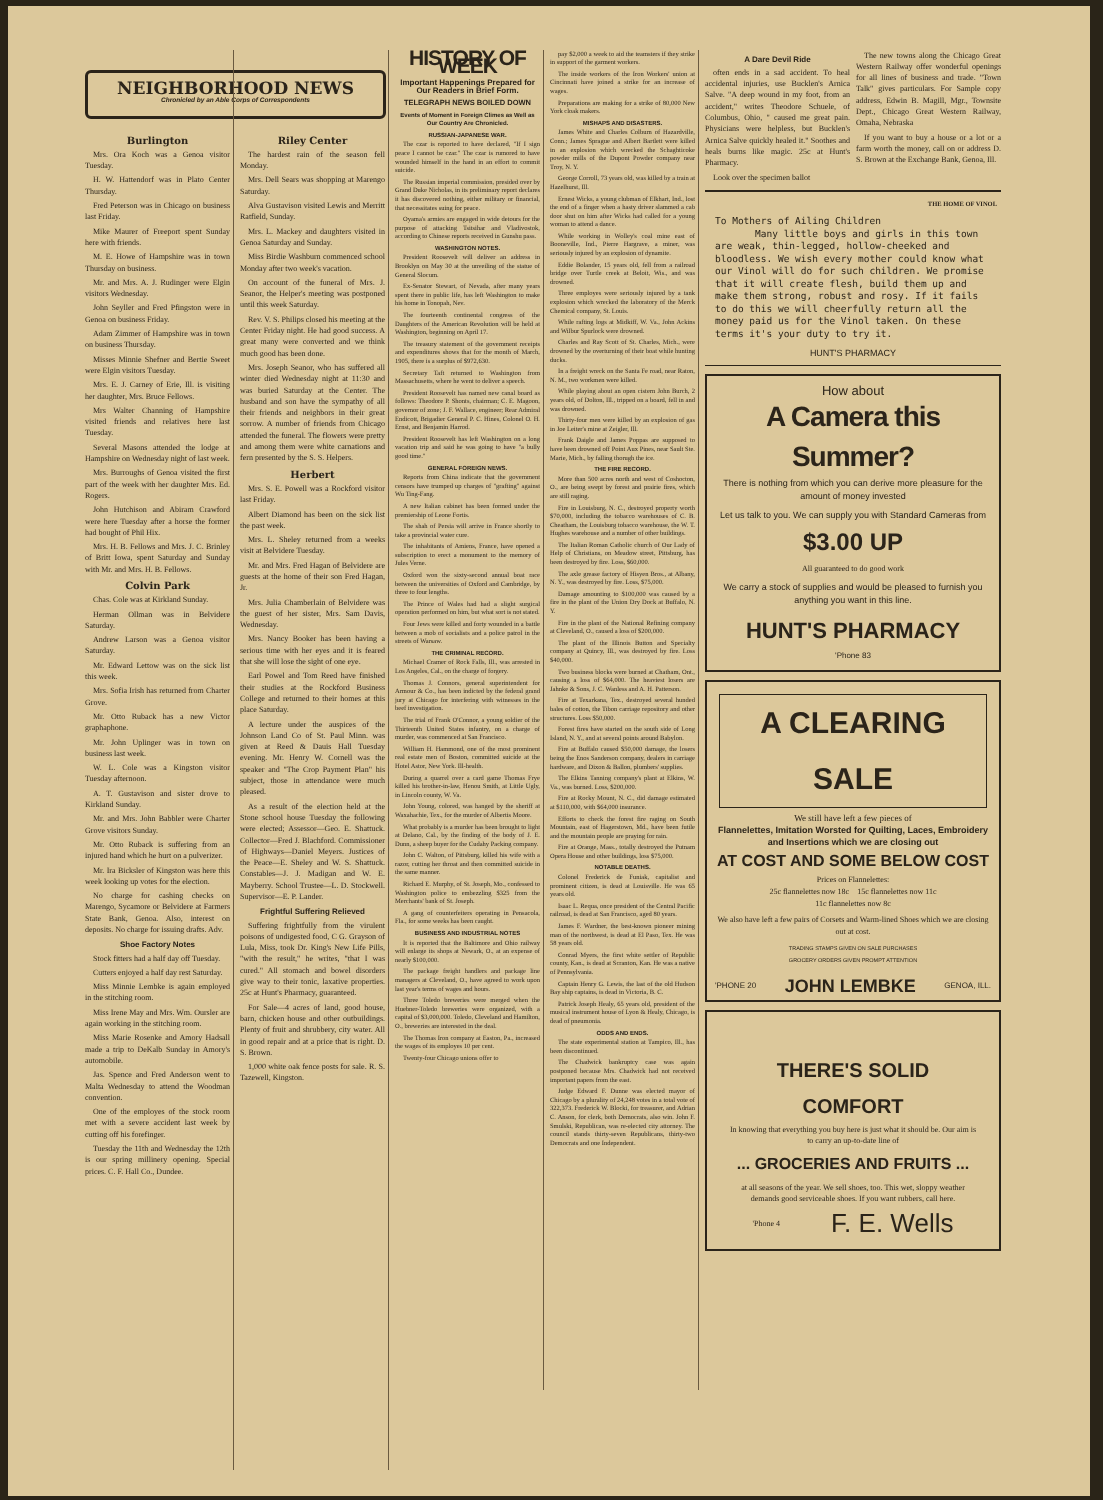NEIGHBORHOOD NEWS
Chronicled by an Able Corps of Correspondents
Burlington
Mrs. Ora Koch was a Genoa visitor Tuesday.
H. W. Hattendorf was in Plato Center Thursday.
Fred Peterson was in Chicago on business last Friday.
Mike Maurer of Freeport spent Sunday here with friends.
M. E. Howe of Hampshire was in town Thursday on business.
Mr. and Mrs. A. J. Rudinger were Elgin visitors Wednesday.
John Seyller and Fred Pfingston were in Genoa on business Friday.
Adam Zimmer of Hampshire was in town on business Thursday.
Misses Minnie Shefner and Bertie Sweet were Elgin visitors Tuesday.
Mrs. E. J. Carney of Erie, Ill. is visiting her daughter, Mrs. Bruce Fellows.
Mrs Walter Channing of Hampshire visited friends and relatives here last Tuesday.
Several Masons attended the lodge at Hampshire on Wednesday night of last week.
Mrs. Burroughs of Genoa visited the first part of the week with her daughter Mrs. Ed. Rogers.
John Hutchison and Abiram Crawford were here Tuesday after a horse the former had bought of Phil Hix.
Mrs. H. B. Fellows and Mrs. J. C. Brinley of Britt Iowa, spent Saturday and Sunday with Mr. and Mrs. H. B. Fellows.
Colvin Park
Chas. Cole was at Kirkland Sunday.
Herman Ollman was in Belvidere Saturday.
Andrew Larson was a Genoa visitor Saturday.
Mr. Edward Lettow was on the sick list this week.
Mrs. Sofia Irish has returned from Charter Grove.
Mr. Otto Ruback has a new Victor graphaphone.
Mr. John Uplinger was in town on business last week.
W. L. Cole was a Kingston visitor Tuesday afternoon.
A. T. Gustavison and sister drove to Kirkland Sunday.
Mr. and Mrs. John Babbler were Charter Grove visitors Sunday.
Mr. Otto Ruback is suffering from an injured hand which he hurt on a pulverizer.
Mr. Ira Bicksler of Kingston was here this week looking up votes for the election.
No charge for cashing checks on Marengo, Sycamore or Belvidere at Farmers State Bank, Genoa. Also, interest on deposits. No charge for issuing drafts. Adv.
Shoe Factory Notes
Stock fitters had a half day off Tuesday.
Cutters enjoyed a half day rest Saturday.
Miss Minnie Lembke is again employed in the stitching room.
Miss Irene May and Mrs. Wm. Oursler are again working in the stitching room.
Miss Marie Rosenke and Amory Hadsall made a trip to DeKalb Sunday in Amory's automobile.
Jas. Spence and Fred Anderson went to Malta Wednesday to attend the Woodman convention.
One of the employes of the stock room met with a severe accident last week by cutting off his forefinger.
Tuesday the 11th and Wednesday the 12th is our spring millinery opening. Special prices. C. F. Hall Co., Dundee.
Riley Center
The hardest rain of the season fell Monday.
Mrs. Dell Sears was shopping at Marengo Saturday.
Alva Gustavison visited Lewis and Merritt Ratfield, Sunday.
Mrs. L. Mackey and daughters visited in Genoa Saturday and Sunday.
Miss Birdie Washburn commenced school Monday after two week's vacation.
On account of the funeral of Mrs. J. Seanor, the Helper's meeting was postponed until this week Saturday.
Rev. V. S. Philips closed his meeting at the Center Friday night. He had good success. A great many were converted and we think much good has been done.
Mrs. Joseph Seanor, who has suffered all winter died Wednesday night at 11:30 and was buried Saturday at the Center. The husband and son have the sympathy of all their friends and neighbors in their great sorrow. A number of friends from Chicago attended the funeral. The flowers were pretty and among them were white carnations and fern presented by the S. S. Helpers.
Herbert
Mrs. S. E. Powell was a Rockford visitor last Friday.
Albert Diamond has been on the sick list the past week.
Mrs. L. Sheley returned from a weeks visit at Belvidere Tuesday.
Mr. and Mrs. Fred Hagan of Belvidere are guests at the home of their son Fred Hagan, Jr.
Mrs. Julia Chamberlain of Belvidere was the guest of her sister, Mrs. Sam Davis, Wednesday.
Mrs. Nancy Booker has been having a serious time with her eyes and it is feared that she will lose the sight of one eye.
Earl Powel and Tom Reed have finished their studies at the Rockford Business College and returned to their homes at this place Saturday.
A lecture under the auspices of the Johnson Land Co of St. Paul Minn. was given at Reed & Dauis Hall Tuesday evening. Mr. Henry W. Cornell was the speaker and "The Crop Payment Plan" his subject, those in attendance were much pleased.
As a result of the election held at the Stone school house Tuesday the following were elected; Assessor—Geo. E. Shattuck. Collector—Fred J. Blachford. Commissioner of Highways—Daniel Meyers. Justices of the Peace—E. Sheley and W. S. Shattuck. Constables—J. J. Madigan and W. E. Mayberry. School Trustee—L. D. Stockwell. Supervisor—E. P. Lander.
Frightful Suffering Relieved
Suffering frightfully from the virulent poisons of undigested food, C G. Grayson of Lula, Miss, took Dr. King's New Life Pills, "with the result," he writes, "that I was cured." All stomach and bowel disorders give way to their tonic, laxative properties. 25c at Hunt's Pharmacy, guaranteed.
For Sale—4 acres of land, good house, barn, chicken house and other outbuildings. Plenty of fruit and shrubbery, city water. All in good repair and at a price that is right. D. S. Brown.
1,000 white oak fence posts for sale. R. S. Tazewell, Kingston.
HISTORY OF WEEK
Important Happenings Prepared for Our Readers in Brief Form.
TELEGRAPH NEWS BOILED DOWN
Events of Moment in Foreign Climes as Well as Our Country Are Chronicled.
RUSSIAN-JAPANESE WAR.
The czar is reported to have declared, "If I sign peace I cannot be czar." The czar is rumored to have wounded himself in the hand in an effort to commit suicide.
The Russian imperial commission, presided over by Grand Duke Nicholas, in its preliminary report declares it has discovered nothing, either military or financial, that necessitates suing for peace.
Oyama's armies are engaged in wide detours for the purpose of attacking Tsitsihar and Vladivostok, according to Chinese reports received in Gunshu pass.
WASHINGTON NOTES.
President Roosevelt will deliver an address in Brooklyn on May 30 at the unveiling of the statue of General Slocum.
Ex-Senator Stewart, of Nevada, after many years spent there in public life, has left Washington to make his home in Tonopah, Nev.
The fourteenth continental congress of the Daughters of the American Revolution will be held at Washington, beginning on April 17.
The treasury statement of the government receipts and expenditures shows that for the month of March, 1905, there is a surplus of $972,630.
Secretary Taft returned to Washington from Massachusetts, where he went to deliver a speech.
President Roosevelt has named new canal board as follows: Theodore P. Shonts, chairman; C. E. Magoon, governor of zone; J. F. Wallace, engineer; Rear Admiral Endicott, Brigadier General P. C. Hines, Colonel O. H. Ernst, and Benjamin Harrod.
President Roosevelt has left Washington on a long vacation trip and said he was going to have "a bully good time."
GENERAL FOREIGN NEWS.
Reports from China indicate that the government censors have trumped up charges of "grafting" against Wu Ting-Fang.
A new Italian cabinet has been formed under the premiership of Leone Fortis.
The shah of Persia will arrive in France shortly to take a provincial water cure.
The inhabitants of Amiens, France, have opened a subscription to erect a monument to the memory of Jules Verne.
Oxford won the sixty-second annual boat race between the universities of Oxford and Cambridge, by three to four lengths.
The Prince of Wales had had a slight surgical operation performed on him, but what sort is not stated.
Four Jews were killed and forty wounded in a battle between a mob of socialists and a police patrol in the streets of Warsaw.
THE CRIMINAL RECORD.
Michael Cramer of Rock Falls, Ill., was arrested in Los Angeles, Cal., on the charge of forgery.
Thomas J. Connors, general superintendent for Armour & Co., has been indicted by the federal grand jury at Chicago for interfering with witnesses in the beef investigation.
The trial of Frank O'Connor, a young soldier of the Thirteenth United States infantry, on a charge of murder, was commenced at San Francisco.
William H. Hammond, one of the most prominent real estate men of Boston, committed suicide at the Hotel Astor, New York. Ill-health.
During a quarrel over a card game Thomas Frye killed his brother-in-law, Henou Smith, at Little Ugly, in Lincoln county, W. Va.
John Young, colored, was hanged by the sheriff at Waxahachie, Tex., for the murder of Albertis Moore.
What probably is a murder has been brought to light at Delano, Cal., by the finding of the body of J. E. Dunn, a sheep buyer for the Cudahy Packing company.
John C. Walton, of Pittsburg, killed his wife with a razor, cutting her throat and then committed suicide in the same manner.
Richard E. Murphy, of St. Joseph, Mo., confessed to Washington police to embezzling $325 from the Merchants' bank of St. Joseph.
A gang of counterfeiters operating in Pensacola, Fla., for some weeks has been caught.
BUSINESS AND INDUSTRIAL NOTES
It is reported that the Baltimore and Ohio railway will enlarge its shops at Newark, O., at an expense of nearly $100,000.
The package freight handlers and package line managers at Cleveland, O., have agreed to work upon last year's terms of wages and hours.
Three Toledo breweries were merged when the Huebner-Toledo breweries were organized, with a capital of $3,000,000. Toledo, Cleveland and Hamilton, O., breweries are interested in the deal.
The Thomas Iron company at Easton, Pa., increased the wages of its employes 10 per cent.
Twenty-four Chicago unions offer to
pay $2,000 a week to aid the teamsters if they strike in support of the garment workers.
The inside workers of the Iron Workers' union at Cincinnati have joined a strike for an increase of wages.
Preparations are making for a strike of 80,000 New York cloak makers.
MISHAPS AND DISASTERS.
James White and Charles Colburn of Hazardville, Conn.; James Sprague and Albert Bartlett were killed in an explosion which wrecked the Schaghticoke powder mills of the Dupont Powder company near Troy, N. Y.
George Corroll, 73 years old, was killed by a train at Hazelhurst, Ill.
Ernest Wicks, a young clubman of Elkhart, Ind., lost the end of a finger when a hasty driver slammed a cab door shut on him after Wicks had called for a young woman to attend a dance.
While working in Wolley's coal mine east of Booneville, Ind., Pierre Hargrave, a miner, was seriously injured by an explosion of dynamite.
Eddie Bolander, 15 years old, fell from a railroad bridge over Turtle creek at Beloit, Wis., and was drowned.
Three employes were seriously injured by a tank explosion which wrecked the laboratory of the Merck Chemical company, St. Louis.
While rafting logs at Midkiff, W. Va., John Ackins and Wilbur Spurlock were drowned.
Charles and Ray Scott of St. Charles, Mich., were drowned by the overturning of their boat while hunting ducks.
In a freight wreck on the Santa Fe road, near Raton, N. M., two workmen were killed.
While playing about an open cistern John Burch, 2 years old, of Dolton, Ill., tripped on a board, fell in and was drowned.
Thirty-four men were killed by an explosion of gas in Joe Leiter's mine at Zeigler, Ill.
Frank Daigle and James Poppas are supposed to have been drowned off Point Aux Pines, near Sault Ste. Marie, Mich., by falling thorugh the ice.
THE FIRE RECORD.
More than 500 acres north and west of Coshocton, O., are being swept by forest and prairie fires, which are still raging.
Fire in Louisburg, N. C., destroyed property worth $70,000, including the tobacco warehouses of C. B. Cheatham, the Louisburg tobacco warehouse, the W. T. Hughes warehouse and a number of other buildings.
The Italian Roman Catholic church of Our Lady of Help of Christians, on Meadow street, Pittsburg, has been destroyed by fire. Loss, $60,000.
The axle grease factory of Hisyen Bros., at Albany, N. Y., was destroyed by fire. Loss, $75,000.
Damage amounting to $100,000 was caused by a fire in the plant of the Union Dry Dock at Buffalo, N. Y.
Fire in the plant of the National Refining company at Cleveland, O., caused a loss of $200,000.
The plant of the Illinois Button and Specialty company at Quincy, Ill., was destroyed by fire. Loss $40,000.
Two business blocks were burned at Chatham, Ont., causing a loss of $64,000. The heaviest losers are Jahnke & Sons, J. C. Wanless and A. H. Patterson.
Fire at Texarkana, Tex., destroyed several hunded bales of cotton, the Tibon carriage repository and other structures. Loss $50,000.
Forest fires have started on the south side of Long Island, N. Y., and at several points around Babylon.
Fire at Buffalo caused $50,000 damage, the losers being the Enos Sanderson company, dealers in carriage hardware, and Dixon & Ballon, plumbers' supplies.
The Elkins Tanning company's plant at Elkins, W. Va., was burned. Loss, $200,000.
Fire at Rocky Mount, N. C., did damage estimated at $110,000, with $64,000 insurance.
Efforts to check the forest fire raging on South Mountain, east of Hagerstown, Md., have been futile and the mountain people are praying for rain.
Fire at Orange, Mass., totally destroyed the Putnam Opera House and other buildings, loss $75,000.
NOTABLE DEATHS.
Colonel Frederick de Funiak, capitalist and prominent citizen, is dead at Louisville. He was 65 years old.
Isaac L. Requa, once president of the Central Pacific railroad, is dead at San Francisco, aged 80 years.
James F. Wardner, the best-known pioneer mining man of the northwest, is dead at El Paso, Tex. He was 58 years old.
Conrad Myers, the first white settler of Republic county, Kan., is dead at Scranton, Kan. He was a native of Pennsylvania.
Captain Henry G. Lewis, the last of the old Hudson Bay ship captains, is dead in Victoria, B. C.
Patrick Joseph Healy, 65 years old, president of the musical instrument house of Lyon & Healy, Chicago, is dead of pneumonia.
ODDS AND ENDS.
The state experimental station at Tampico, Ill., has been discontinued.
The Chadwick bankruptcy case was again postponed because Mrs. Chadwick had not received important papers from the east.
Judge Edward F. Dunne was elected mayor of Chicago by a plurality of 24,248 votes in a total vote of 322,373. Frederick W. Blocki, for treasurer, and Adrian C. Anson, for clerk, both Democrats, also win. John F. Smulski, Republican, was re-elected city attorney. The council stands thirty-seven Republicans, thirty-two Democrats and one Independent.
A Dare Devil Ride
often ends in a sad accident. To heal accidental injuries, use Bucklen's Arnica Salve. "A deep wound in my foot, from an accident," writes Theodore Schuele, of Columbus, Ohio, " caused me great pain. Physicians were helpless, but Bucklen's Arnica Salve quickly healed it." Soothes and heals burns like magic. 25c at Hunt's Pharmacy.
Look over the specimen ballot
The new towns along the Chicago Great Western Railway offer wonderful openings for all lines of business and trade. "Town Talk" gives particulars. For Sample copy address, Edwin B. Magill, Mgr., Townsite Dept., Chicago Great Western Railway, Omaha, Nebraska
If you want to buy a house or a lot or a farm worth the money, call on or address D. S. Brown at the Exchange Bank, Genoa, Ill.
THE HOME OF VINOL
To Mothers of Ailing Children
Many little boys and girls in this town are weak, thin-legged, hollow-cheeked and bloodless. We wish every mother could know what our Vinol will do for such children. We promise that it will create flesh, build them up and make them strong, robust and rosy. If it fails to do this we will cheerfully return all the money paid us for the Vinol taken. On these terms it's your duty to try it.
HUNT'S PHARMACY
How about
A Camera this Summer?
There is nothing from which you can derive more pleasure for the amount of money invested
Let us talk to you. We can supply you with Standard Cameras from
$3.00 UP
All guaranteed to do good work
We carry a stock of supplies and would be pleased to furnish you anything you want in this line.
HUNT'S PHARMACY
'Phone 83
A CLEARING SALE
We still have left a few pieces of
Flannelettes, Imitation Worsted for Quilting, Laces, Embroidery and Insertions which we are closing out
AT COST AND SOME BELOW COST
Prices on Flannelettes:
25c flannelettes now 18c 15c flannelettes now 11c
11c flannelettes now 8c
We also have left a few pairs of Corsets and Warm-lined Shoes which we are closing out at cost.
TRADING STAMPS GIVEN ON SALE PURCHASES
GROCERY ORDERS GIVEN PROMPT ATTENTION
'PHONE 20 JOHN LEMBKE GENOA, ILL.
THERE'S SOLID COMFORT
In knowing that everything you buy here is just what it should be. Our aim is to carry an up-to-date line of
... GROCERIES AND FRUITS ...
at all seasons of the year. We sell shoes, too. This wet, sloppy weather demands good serviceable shoes. If you want rubbers, call here.
'Phone 4 F. E. Wells